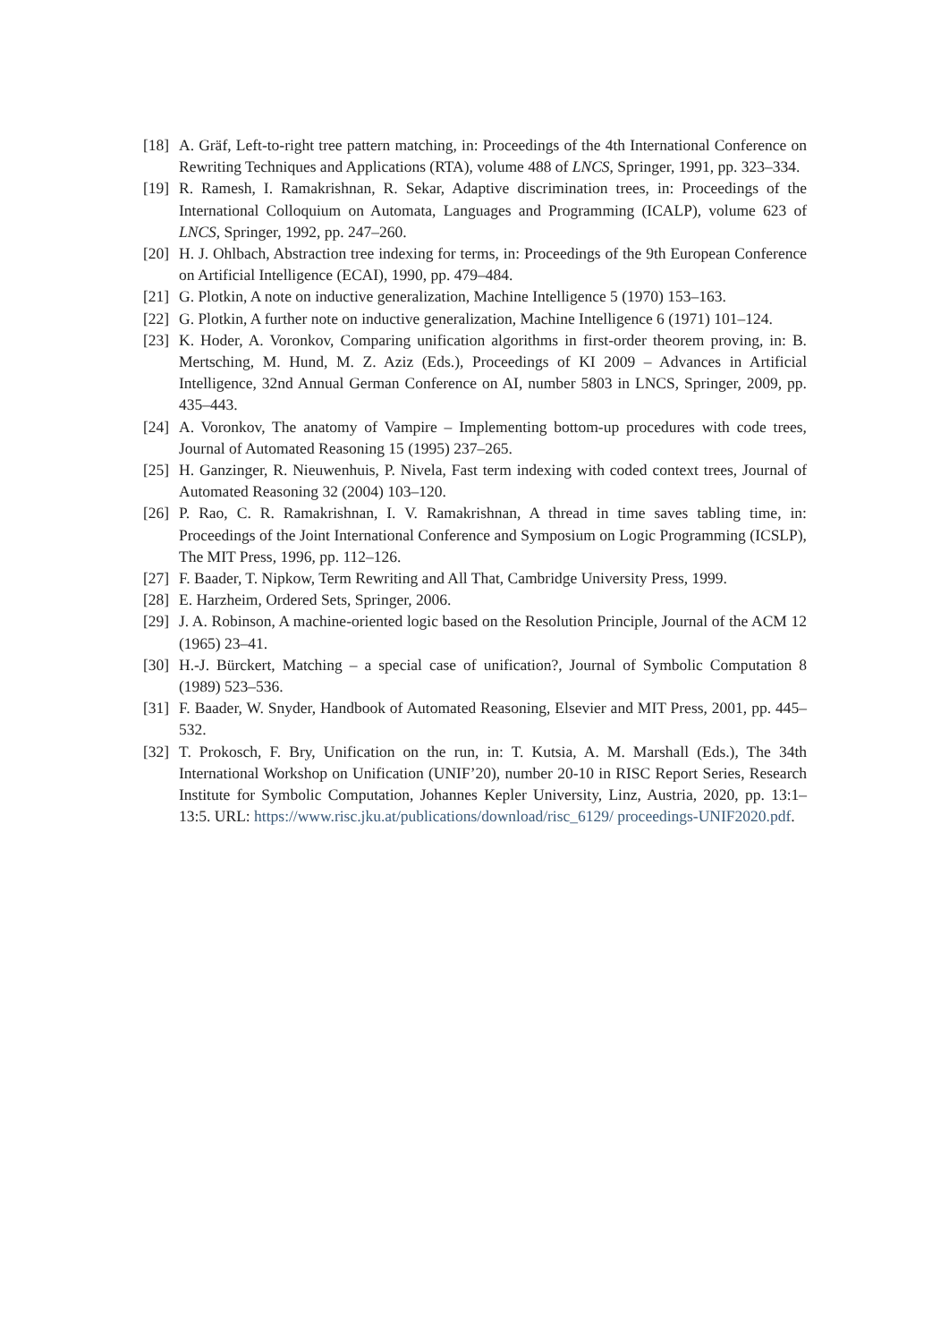[18]
A. Gräf, Left-to-right tree pattern matching, in: Proceedings of the 4th International Conference on Rewriting Techniques and Applications (RTA), volume 488 of LNCS, Springer, 1991, pp. 323–334.
[19]
R. Ramesh, I. Ramakrishnan, R. Sekar, Adaptive discrimination trees, in: Proceedings of the International Colloquium on Automata, Languages and Programming (ICALP), volume 623 of LNCS, Springer, 1992, pp. 247–260.
[20]
H. J. Ohlbach, Abstraction tree indexing for terms, in: Proceedings of the 9th European Conference on Artificial Intelligence (ECAI), 1990, pp. 479–484.
[21]
G. Plotkin, A note on inductive generalization, Machine Intelligence 5 (1970) 153–163.
[22]
G. Plotkin, A further note on inductive generalization, Machine Intelligence 6 (1971) 101–124.
[23]
K. Hoder, A. Voronkov, Comparing unification algorithms in first-order theorem proving, in: B. Mertsching, M. Hund, M. Z. Aziz (Eds.), Proceedings of KI 2009 – Advances in Artificial Intelligence, 32nd Annual German Conference on AI, number 5803 in LNCS, Springer, 2009, pp. 435–443.
[24]
A. Voronkov, The anatomy of Vampire – Implementing bottom-up procedures with code trees, Journal of Automated Reasoning 15 (1995) 237–265.
[25]
H. Ganzinger, R. Nieuwenhuis, P. Nivela, Fast term indexing with coded context trees, Journal of Automated Reasoning 32 (2004) 103–120.
[26]
P. Rao, C. R. Ramakrishnan, I. V. Ramakrishnan, A thread in time saves tabling time, in: Proceedings of the Joint International Conference and Symposium on Logic Programming (ICSLP), The MIT Press, 1996, pp. 112–126.
[27]
F. Baader, T. Nipkow, Term Rewriting and All That, Cambridge University Press, 1999.
[28]
E. Harzheim, Ordered Sets, Springer, 2006.
[29]
J. A. Robinson, A machine-oriented logic based on the Resolution Principle, Journal of the ACM 12 (1965) 23–41.
[30]
H.-J. Bürckert, Matching – a special case of unification?, Journal of Symbolic Computation 8 (1989) 523–536.
[31]
F. Baader, W. Snyder, Handbook of Automated Reasoning, Elsevier and MIT Press, 2001, pp. 445–532.
[32]
T. Prokosch, F. Bry, Unification on the run, in: T. Kutsia, A. M. Marshall (Eds.), The 34th International Workshop on Unification (UNIF’20), number 20-10 in RISC Report Series, Research Institute for Symbolic Computation, Johannes Kepler University, Linz, Austria, 2020, pp. 13:1–13:5. URL: https://www.risc.jku.at/publications/download/risc_6129/ proceedings-UNIF2020.pdf.